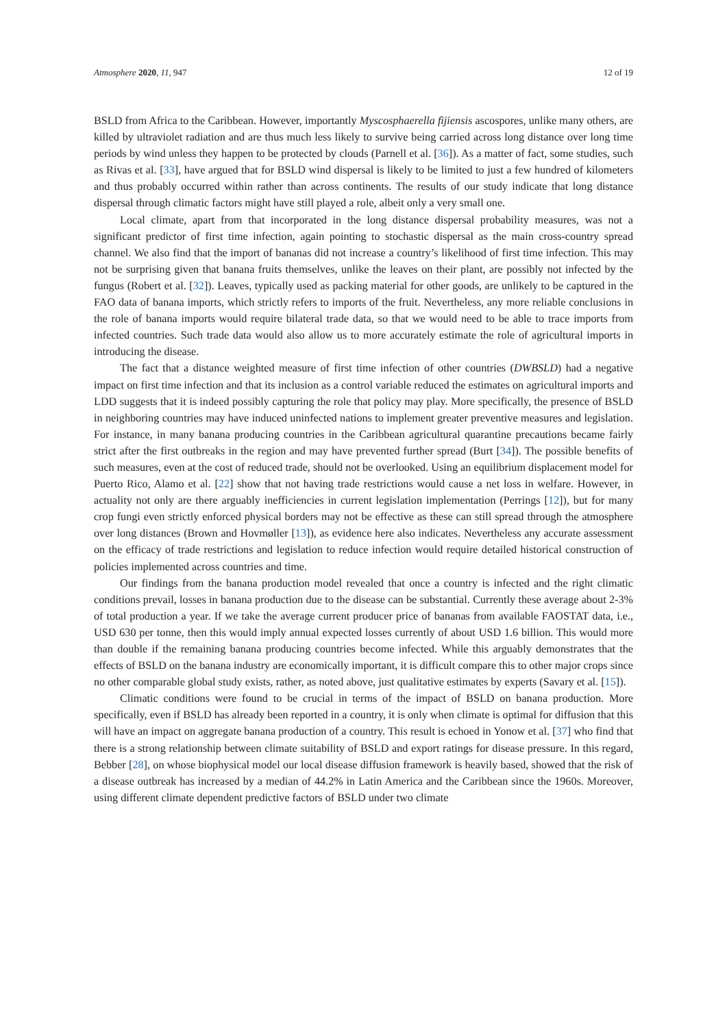Atmosphere 2020, 11, 947 12 of 19
BSLD from Africa to the Caribbean. However, importantly Myscosphaerella fijiensis ascospores, unlike many others, are killed by ultraviolet radiation and are thus much less likely to survive being carried across long distance over long time periods by wind unless they happen to be protected by clouds (Parnell et al. [36]). As a matter of fact, some studies, such as Rivas et al. [33], have argued that for BSLD wind dispersal is likely to be limited to just a few hundred of kilometers and thus probably occurred within rather than across continents. The results of our study indicate that long distance dispersal through climatic factors might have still played a role, albeit only a very small one.
Local climate, apart from that incorporated in the long distance dispersal probability measures, was not a significant predictor of first time infection, again pointing to stochastic dispersal as the main cross-country spread channel. We also find that the import of bananas did not increase a country’s likelihood of first time infection. This may not be surprising given that banana fruits themselves, unlike the leaves on their plant, are possibly not infected by the fungus (Robert et al. [32]). Leaves, typically used as packing material for other goods, are unlikely to be captured in the FAO data of banana imports, which strictly refers to imports of the fruit. Nevertheless, any more reliable conclusions in the role of banana imports would require bilateral trade data, so that we would need to be able to trace imports from infected countries. Such trade data would also allow us to more accurately estimate the role of agricultural imports in introducing the disease.
The fact that a distance weighted measure of first time infection of other countries (DWBSLD) had a negative impact on first time infection and that its inclusion as a control variable reduced the estimates on agricultural imports and LDD suggests that it is indeed possibly capturing the role that policy may play. More specifically, the presence of BSLD in neighboring countries may have induced uninfected nations to implement greater preventive measures and legislation. For instance, in many banana producing countries in the Caribbean agricultural quarantine precautions became fairly strict after the first outbreaks in the region and may have prevented further spread (Burt [34]). The possible benefits of such measures, even at the cost of reduced trade, should not be overlooked. Using an equilibrium displacement model for Puerto Rico, Alamo et al. [22] show that not having trade restrictions would cause a net loss in welfare. However, in actuality not only are there arguably inefficiencies in current legislation implementation (Perrings [12]), but for many crop fungi even strictly enforced physical borders may not be effective as these can still spread through the atmosphere over long distances (Brown and Hovmøller [13]), as evidence here also indicates. Nevertheless any accurate assessment on the efficacy of trade restrictions and legislation to reduce infection would require detailed historical construction of policies implemented across countries and time.
Our findings from the banana production model revealed that once a country is infected and the right climatic conditions prevail, losses in banana production due to the disease can be substantial. Currently these average about 2-3% of total production a year. If we take the average current producer price of bananas from available FAOSTAT data, i.e., USD 630 per tonne, then this would imply annual expected losses currently of about USD 1.6 billion. This would more than double if the remaining banana producing countries become infected. While this arguably demonstrates that the effects of BSLD on the banana industry are economically important, it is difficult compare this to other major crops since no other comparable global study exists, rather, as noted above, just qualitative estimates by experts (Savary et al. [15]).
Climatic conditions were found to be crucial in terms of the impact of BSLD on banana production. More specifically, even if BSLD has already been reported in a country, it is only when climate is optimal for diffusion that this will have an impact on aggregate banana production of a country. This result is echoed in Yonow et al. [37] who find that there is a strong relationship between climate suitability of BSLD and export ratings for disease pressure. In this regard, Bebber [28], on whose biophysical model our local disease diffusion framework is heavily based, showed that the risk of a disease outbreak has increased by a median of 44.2% in Latin America and the Caribbean since the 1960s. Moreover, using different climate dependent predictive factors of BSLD under two climate